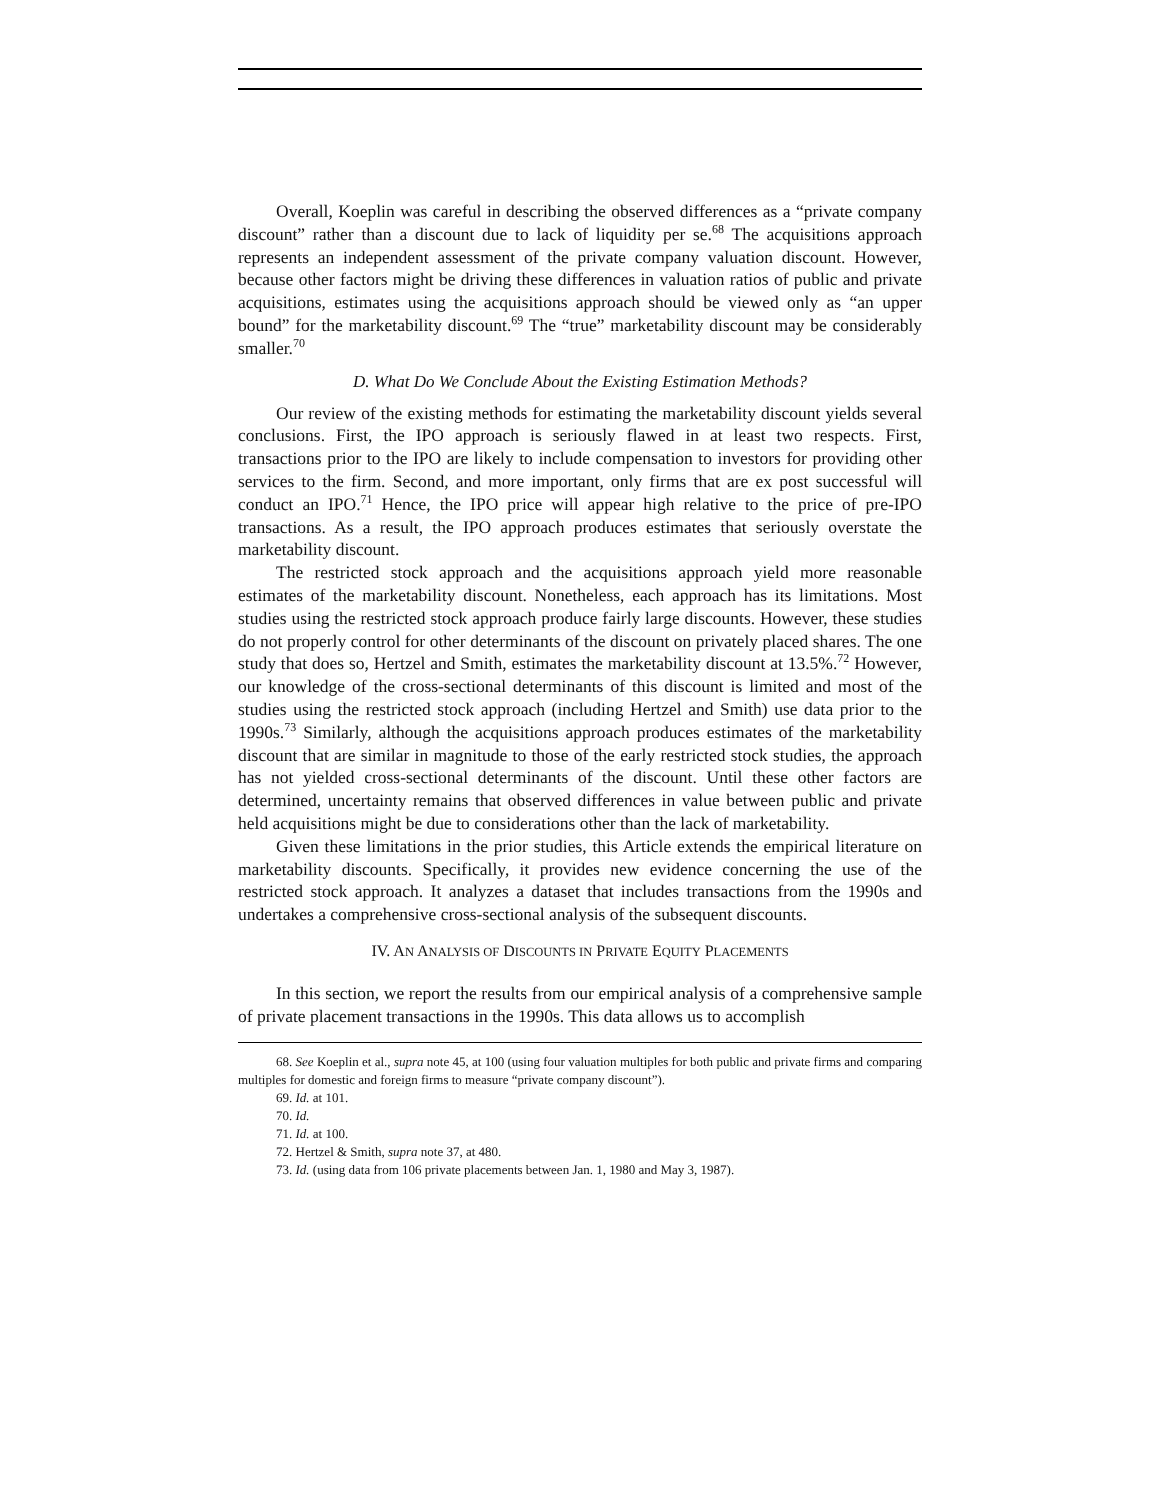Overall, Koeplin was careful in describing the observed differences as a “private company discount” rather than a discount due to lack of liquidity per se.<sup>68</sup> The acquisitions approach represents an independent assessment of the private company valuation discount. However, because other factors might be driving these differences in valuation ratios of public and private acquisitions, estimates using the acquisitions approach should be viewed only as “an upper bound” for the marketability discount.<sup>69</sup> The “true” marketability discount may be considerably smaller.<sup>70</sup>
D. What Do We Conclude About the Existing Estimation Methods?
Our review of the existing methods for estimating the marketability discount yields several conclusions. First, the IPO approach is seriously flawed in at least two respects. First, transactions prior to the IPO are likely to include compensation to investors for providing other services to the firm. Second, and more important, only firms that are ex post successful will conduct an IPO.<sup>71</sup> Hence, the IPO price will appear high relative to the price of pre-IPO transactions. As a result, the IPO approach produces estimates that seriously overstate the marketability discount.
The restricted stock approach and the acquisitions approach yield more reasonable estimates of the marketability discount. Nonetheless, each approach has its limitations. Most studies using the restricted stock approach produce fairly large discounts. However, these studies do not properly control for other determinants of the discount on privately placed shares. The one study that does so, Hertzel and Smith, estimates the marketability discount at 13.5%.<sup>72</sup> However, our knowledge of the cross-sectional determinants of this discount is limited and most of the studies using the restricted stock approach (including Hertzel and Smith) use data prior to the 1990s.<sup>73</sup> Similarly, although the acquisitions approach produces estimates of the marketability discount that are similar in magnitude to those of the early restricted stock studies, the approach has not yielded cross-sectional determinants of the discount. Until these other factors are determined, uncertainty remains that observed differences in value between public and private held acquisitions might be due to considerations other than the lack of marketability.
Given these limitations in the prior studies, this Article extends the empirical literature on marketability discounts. Specifically, it provides new evidence concerning the use of the restricted stock approach. It analyzes a dataset that includes transactions from the 1990s and undertakes a comprehensive cross-sectional analysis of the subsequent discounts.
IV. AN ANALYSIS OF DISCOUNTS IN PRIVATE EQUITY PLACEMENTS
In this section, we report the results from our empirical analysis of a comprehensive sample of private placement transactions in the 1990s. This data allows us to accomplish
68. See Koeplin et al., supra note 45, at 100 (using four valuation multiples for both public and private firms and comparing multiples for domestic and foreign firms to measure “private company discount”).
69. Id. at 101.
70. Id.
71. Id. at 100.
72. Hertzel & Smith, supra note 37, at 480.
73. Id. (using data from 106 private placements between Jan. 1, 1980 and May 3, 1987).